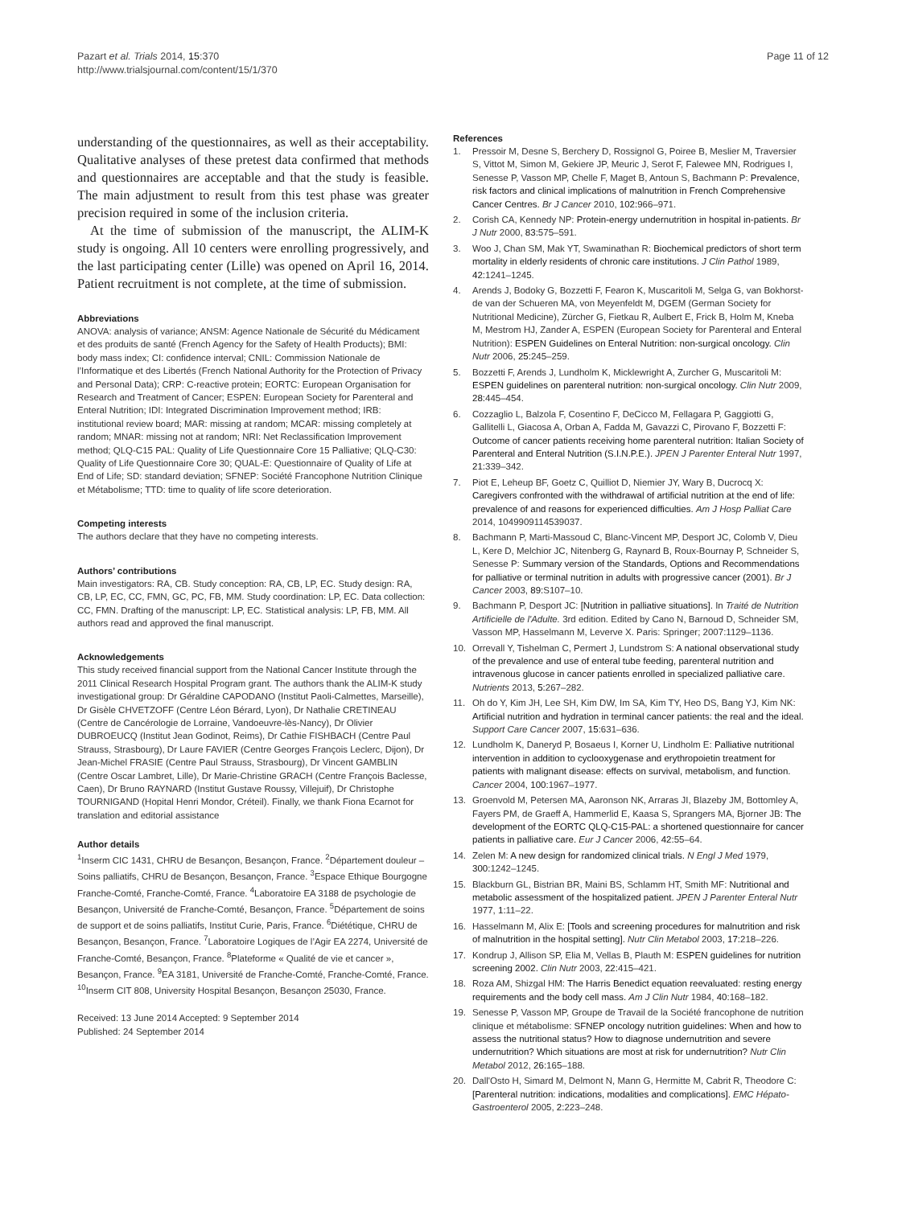Pazart et al. Trials 2014, 15:370
http://www.trialsjournal.com/content/15/1/370
Page 11 of 12
understanding of the questionnaires, as well as their acceptability. Qualitative analyses of these pretest data confirmed that methods and questionnaires are acceptable and that the study is feasible. The main adjustment to result from this test phase was greater precision required in some of the inclusion criteria.
At the time of submission of the manuscript, the ALIM-K study is ongoing. All 10 centers were enrolling progressively, and the last participating center (Lille) was opened on April 16, 2014. Patient recruitment is not complete, at the time of submission.
Abbreviations
ANOVA: analysis of variance; ANSM: Agence Nationale de Sécurité du Médicament et des produits de santé (French Agency for the Safety of Health Products); BMI: body mass index; CI: confidence interval; CNIL: Commission Nationale de l’Informatique et des Libertés (French National Authority for the Protection of Privacy and Personal Data); CRP: C-reactive protein; EORTC: European Organisation for Research and Treatment of Cancer; ESPEN: European Society for Parenteral and Enteral Nutrition; IDI: Integrated Discrimination Improvement method; IRB: institutional review board; MAR: missing at random; MCAR: missing completely at random; MNAR: missing not at random; NRI: Net Reclassification Improvement method; QLQ-C15 PAL: Quality of Life Questionnaire Core 15 Palliative; QLQ-C30: Quality of Life Questionnaire Core 30; QUAL-E: Questionnaire of Quality of Life at End of Life; SD: standard deviation; SFNEP: Société Francophone Nutrition Clinique et Métabolisme; TTD: time to quality of life score deterioration.
Competing interests
The authors declare that they have no competing interests.
Authors’ contributions
Main investigators: RA, CB. Study conception: RA, CB, LP, EC. Study design: RA, CB, LP, EC, CC, FMN, GC, PC, FB, MM. Study coordination: LP, EC. Data collection: CC, FMN. Drafting of the manuscript: LP, EC. Statistical analysis: LP, FB, MM. All authors read and approved the final manuscript.
Acknowledgements
This study received financial support from the National Cancer Institute through the 2011 Clinical Research Hospital Program grant. The authors thank the ALIM-K study investigational group: Dr Géraldine CAPODANO (Institut Paoli-Calmettes, Marseille), Dr Gisèle CHVETZOFF (Centre Léon Bérard, Lyon), Dr Nathalie CRETINEAU (Centre de Cancérologie de Lorraine, Vandoeuvre-lès-Nancy), Dr Olivier DUBROEUCQ (Institut Jean Godinot, Reims), Dr Cathie FISHBACH (Centre Paul Strauss, Strasbourg), Dr Laure FAVIER (Centre Georges François Leclerc, Dijon), Dr Jean-Michel FRASIE (Centre Paul Strauss, Strasbourg), Dr Vincent GAMBLIN (Centre Oscar Lambret, Lille), Dr Marie-Christine GRACH (Centre François Baclesse, Caen), Dr Bruno RAYNARD (Institut Gustave Roussy, Villejuif), Dr Christophe TOURNIGAND (Hopital Henri Mondor, Créteil). Finally, we thank Fiona Ecarnot for translation and editorial assistance
Author details
<sup>1</sup> Inserm CIC 1431, CHRU de Besançon, Besançon, France. <sup>2</sup>Département douleur – Soins palliatifs, CHRU de Besançon, Besançon, France. <sup>3</sup>Espace Ethique Bourgogne Franche-Comté, Franche-Comté, France. <sup>4</sup>Laboratoire EA 3188 de psychologie de Besançon, Université de Franche-Comté, Besançon, France. <sup>5</sup>Département de soins de support et de soins palliatifs, Institut Curie, Paris, France. <sup>6</sup>Diététique, CHRU de Besançon, Besançon, France. <sup>7</sup>Laboratoire Logiques de l’Agir EA 2274, Université de Franche-Comté, Besançon, France. <sup>8</sup>Plateforme « Qualité de vie et cancer », Besançon, France. <sup>9</sup>EA 3181, Université de Franche-Comté, Franche-Comté, France. <sup>10</sup>Inserm CIT 808, University Hospital Besançon, Besançon 25030, France.
Received: 13 June 2014 Accepted: 9 September 2014
Published: 24 September 2014
References
1. Pressoir M, Desne S, Berchery D, Rossignol G, Poiree B, Meslier M, Traversier S, Vittot M, Simon M, Gekiere JP, Meuric J, Serot F, Falewee MN, Rodrigues I, Senesse P, Vasson MP, Chelle F, Maget B, Antoun S, Bachmann P: Prevalence, risk factors and clinical implications of malnutrition in French Comprehensive Cancer Centres. Br J Cancer 2010, 102: 966–971.
2. Corish CA, Kennedy NP: Protein-energy undernutrition in hospital in-patients. Br J Nutr 2000, 83: 575–591.
3. Woo J, Chan SM, Mak YT, Swaminathan R: Biochemical predictors of short term mortality in elderly residents of chronic care institutions. J Clin Pathol 1989, 42: 1241–1245.
4. Arends J, Bodoky G, Bozzetti F, Fearon K, Muscaritoli M, Selga G, van Bokhorst-de van der Schueren MA, von Meyenfeldt M, DGEM (German Society for Nutritional Medicine), Zürcher G, Fietkau R, Aulbert E, Frick B, Holm M, Kneba M, Mestrom HJ, Zander A, ESPEN (European Society for Parenteral and Enteral Nutrition): ESPEN Guidelines on Enteral Nutrition: non-surgical oncology. Clin Nutr 2006, 25: 245–259.
5. Bozzetti F, Arends J, Lundholm K, Micklewright A, Zurcher G, Muscaritoli M: ESPEN guidelines on parenteral nutrition: non-surgical oncology. Clin Nutr 2009, 28: 445–454.
6. Cozzaglio L, Balzola F, Cosentino F, DeCicco M, Fellagara P, Gaggiotti G, Gallitelli L, Giacosa A, Orban A, Fadda M, Gavazzi C, Pirovano F, Bozzetti F: Outcome of cancer patients receiving home parenteral nutrition: Italian Society of Parenteral and Enteral Nutrition (S.I.N.P.E.). JPEN J Parenter Enteral Nutr 1997, 21: 339–342.
7. Piot E, Leheup BF, Goetz C, Quilliot D, Niemier JY, Wary B, Ducrocq X: Caregivers confronted with the withdrawal of artificial nutrition at the end of life: prevalence of and reasons for experienced difficulties. Am J Hosp Palliat Care 2014, 1049909114539037.
8. Bachmann P, Marti-Massoud C, Blanc-Vincent MP, Desport JC, Colomb V, Dieu L, Kere D, Melchior JC, Nitenberg G, Raynard B, Roux-Bournay P, Schneider S, Senesse P: Summary version of the Standards, Options and Recommendations for palliative or terminal nutrition in adults with progressive cancer (2001). Br J Cancer 2003, 89: S107–10.
9. Bachmann P, Desport JC: [Nutrition in palliative situations]. In Traité de Nutrition Artificielle de l'Adulte. 3rd edition. Edited by Cano N, Barnoud D, Schneider SM, Vasson MP, Hasselmann M, Leverve X. Paris: Springer; 2007:1129–1136.
10. Orrevall Y, Tishelman C, Permert J, Lundstrom S: A national observational study of the prevalence and use of enteral tube feeding, parenteral nutrition and intravenous glucose in cancer patients enrolled in specialized palliative care. Nutrients 2013, 5: 267–282.
11. Oh do Y, Kim JH, Lee SH, Kim DW, Im SA, Kim TY, Heo DS, Bang YJ, Kim NK: Artificial nutrition and hydration in terminal cancer patients: the real and the ideal. Support Care Cancer 2007, 15: 631–636.
12. Lundholm K, Daneryd P, Bosaeus I, Korner U, Lindholm E: Palliative nutritional intervention in addition to cyclooxygenase and erythropoietin treatment for patients with malignant disease: effects on survival, metabolism, and function. Cancer 2004, 100: 1967–1977.
13. Groenvold M, Petersen MA, Aaronson NK, Arraras JI, Blazeby JM, Bottomley A, Fayers PM, de Graeff A, Hammerlid E, Kaasa S, Sprangers MA, Bjorner JB: The development of the EORTC QLQ-C15-PAL: a shortened questionnaire for cancer patients in palliative care. Eur J Cancer 2006, 42: 55–64.
14. Zelen M: A new design for randomized clinical trials. N Engl J Med 1979, 300: 1242–1245.
15. Blackburn GL, Bistrian BR, Maini BS, Schlamm HT, Smith MF: Nutritional and metabolic assessment of the hospitalized patient. JPEN J Parenter Enteral Nutr 1977, 1: 11–22.
16. Hasselmann M, Alix E: [Tools and screening procedures for malnutrition and risk of malnutrition in the hospital setting]. Nutr Clin Metabol 2003, 17: 218–226.
17. Kondrup J, Allison SP, Elia M, Vellas B, Plauth M: ESPEN guidelines for nutrition screening 2002. Clin Nutr 2003, 22: 415–421.
18. Roza AM, Shizgal HM: The Harris Benedict equation reevaluated: resting energy requirements and the body cell mass. Am J Clin Nutr 1984, 40: 168–182.
19. Senesse P, Vasson MP, Groupe de Travail de la Société francophone de nutrition clinique et métabolisme: SFNEP oncology nutrition guidelines: When and how to assess the nutritional status? How to diagnose undernutrition and severe undernutrition? Which situations are most at risk for undernutrition? Nutr Clin Metabol 2012, 26: 165–188.
20. Dall'Osto H, Simard M, Delmont N, Mann G, Hermitte M, Cabrit R, Theodore C: [Parenteral nutrition: indications, modalities and complications]. EMC Hépato-Gastroenterol 2005, 2: 223–248.